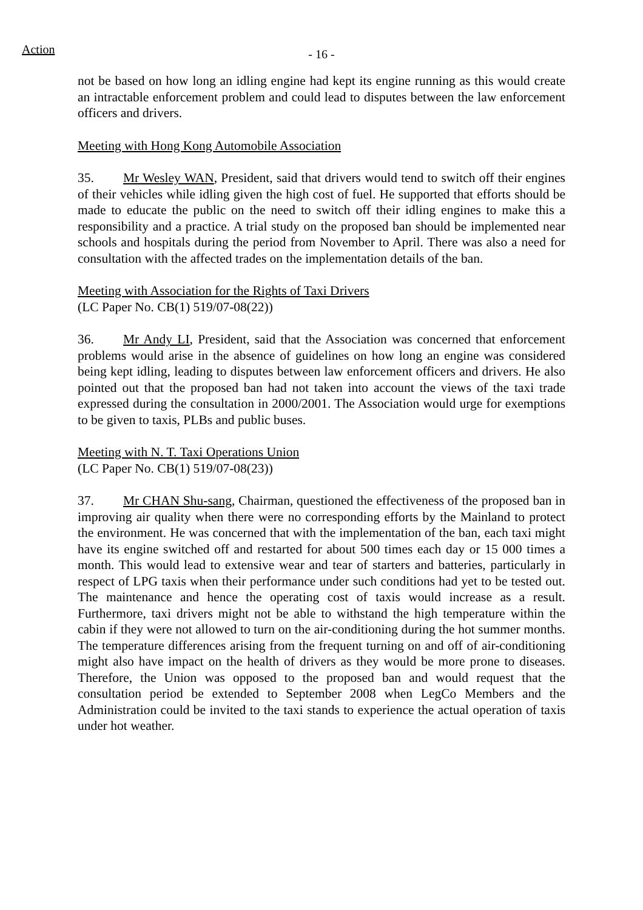Action - 16 -
not be based on how long an idling engine had kept its engine running as this would create an intractable enforcement problem and could lead to disputes between the law enforcement officers and drivers.
Meeting with Hong Kong Automobile Association
35. Mr Wesley WAN, President, said that drivers would tend to switch off their engines of their vehicles while idling given the high cost of fuel. He supported that efforts should be made to educate the public on the need to switch off their idling engines to make this a responsibility and a practice. A trial study on the proposed ban should be implemented near schools and hospitals during the period from November to April. There was also a need for consultation with the affected trades on the implementation details of the ban.
Meeting with Association for the Rights of Taxi Drivers
(LC Paper No. CB(1) 519/07-08(22))
36. Mr Andy LI, President, said that the Association was concerned that enforcement problems would arise in the absence of guidelines on how long an engine was considered being kept idling, leading to disputes between law enforcement officers and drivers. He also pointed out that the proposed ban had not taken into account the views of the taxi trade expressed during the consultation in 2000/2001. The Association would urge for exemptions to be given to taxis, PLBs and public buses.
Meeting with N. T. Taxi Operations Union
(LC Paper No. CB(1) 519/07-08(23))
37. Mr CHAN Shu-sang, Chairman, questioned the effectiveness of the proposed ban in improving air quality when there were no corresponding efforts by the Mainland to protect the environment. He was concerned that with the implementation of the ban, each taxi might have its engine switched off and restarted for about 500 times each day or 15 000 times a month. This would lead to extensive wear and tear of starters and batteries, particularly in respect of LPG taxis when their performance under such conditions had yet to be tested out. The maintenance and hence the operating cost of taxis would increase as a result. Furthermore, taxi drivers might not be able to withstand the high temperature within the cabin if they were not allowed to turn on the air-conditioning during the hot summer months. The temperature differences arising from the frequent turning on and off of air-conditioning might also have impact on the health of drivers as they would be more prone to diseases. Therefore, the Union was opposed to the proposed ban and would request that the consultation period be extended to September 2008 when LegCo Members and the Administration could be invited to the taxi stands to experience the actual operation of taxis under hot weather.